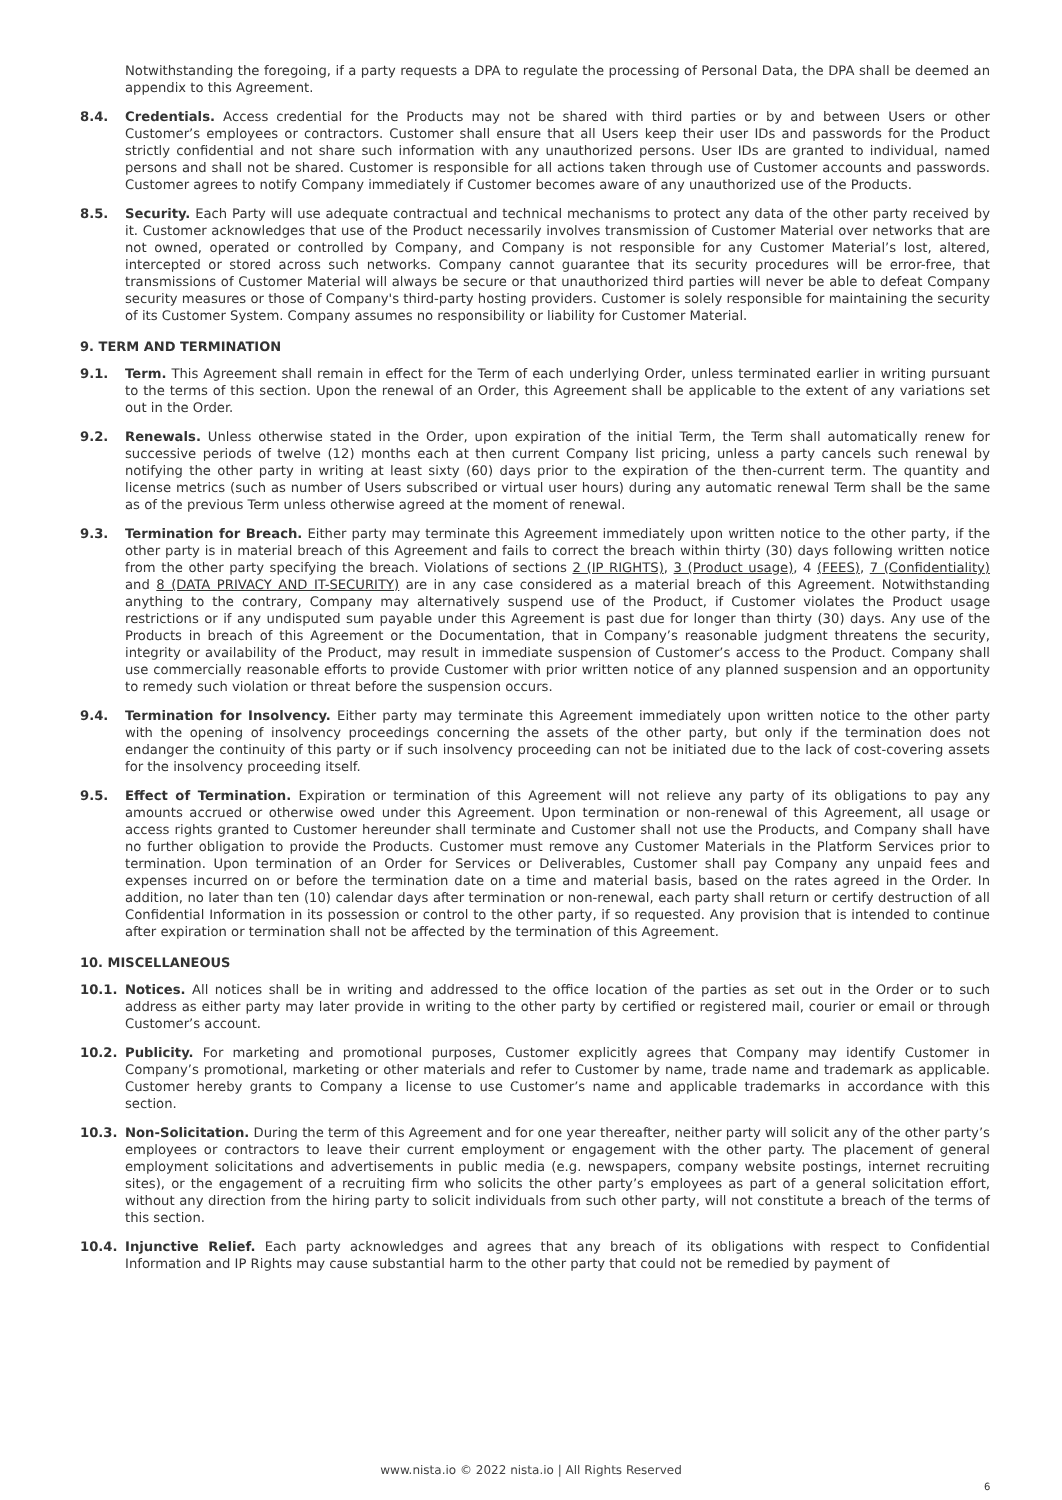Notwithstanding the foregoing, if a party requests a DPA to regulate the processing of Personal Data, the DPA shall be deemed an appendix to this Agreement.
8.4. Credentials. Access credential for the Products may not be shared with third parties or by and between Users or other Customer’s employees or contractors. Customer shall ensure that all Users keep their user IDs and passwords for the Product strictly confidential and not share such information with any unauthorized persons. User IDs are granted to individual, named persons and shall not be shared. Customer is responsible for all actions taken through use of Customer accounts and passwords. Customer agrees to notify Company immediately if Customer becomes aware of any unauthorized use of the Products.
8.5. Security. Each Party will use adequate contractual and technical mechanisms to protect any data of the other party received by it. Customer acknowledges that use of the Product necessarily involves transmission of Customer Material over networks that are not owned, operated or controlled by Company, and Company is not responsible for any Customer Material’s lost, altered, intercepted or stored across such networks. Company cannot guarantee that its security procedures will be error-free, that transmissions of Customer Material will always be secure or that unauthorized third parties will never be able to defeat Company security measures or those of Company's third-party hosting providers. Customer is solely responsible for maintaining the security of its Customer System. Company assumes no responsibility or liability for Customer Material.
9. TERM AND TERMINATION
9.1. Term. This Agreement shall remain in effect for the Term of each underlying Order, unless terminated earlier in writing pursuant to the terms of this section. Upon the renewal of an Order, this Agreement shall be applicable to the extent of any variations set out in the Order.
9.2. Renewals. Unless otherwise stated in the Order, upon expiration of the initial Term, the Term shall automatically renew for successive periods of twelve (12) months each at then current Company list pricing, unless a party cancels such renewal by notifying the other party in writing at least sixty (60) days prior to the expiration of the then-current term. The quantity and license metrics (such as number of Users subscribed or virtual user hours) during any automatic renewal Term shall be the same as of the previous Term unless otherwise agreed at the moment of renewal.
9.3. Termination for Breach. Either party may terminate this Agreement immediately upon written notice to the other party, if the other party is in material breach of this Agreement and fails to correct the breach within thirty (30) days following written notice from the other party specifying the breach. Violations of sections 2 (IP RIGHTS), 3 (Product usage), 4 (FEES), 7 (Confidentiality) and 8 (DATA PRIVACY AND IT-SECURITY) are in any case considered as a material breach of this Agreement. Notwithstanding anything to the contrary, Company may alternatively suspend use of the Product, if Customer violates the Product usage restrictions or if any undisputed sum payable under this Agreement is past due for longer than thirty (30) days. Any use of the Products in breach of this Agreement or the Documentation, that in Company’s reasonable judgment threatens the security, integrity or availability of the Product, may result in immediate suspension of Customer’s access to the Product. Company shall use commercially reasonable efforts to provide Customer with prior written notice of any planned suspension and an opportunity to remedy such violation or threat before the suspension occurs.
9.4. Termination for Insolvency. Either party may terminate this Agreement immediately upon written notice to the other party with the opening of insolvency proceedings concerning the assets of the other party, but only if the termination does not endanger the continuity of this party or if such insolvency proceeding can not be initiated due to the lack of cost-covering assets for the insolvency proceeding itself.
9.5. Effect of Termination. Expiration or termination of this Agreement will not relieve any party of its obligations to pay any amounts accrued or otherwise owed under this Agreement. Upon termination or non-renewal of this Agreement, all usage or access rights granted to Customer hereunder shall terminate and Customer shall not use the Products, and Company shall have no further obligation to provide the Products. Customer must remove any Customer Materials in the Platform Services prior to termination. Upon termination of an Order for Services or Deliverables, Customer shall pay Company any unpaid fees and expenses incurred on or before the termination date on a time and material basis, based on the rates agreed in the Order. In addition, no later than ten (10) calendar days after termination or non-renewal, each party shall return or certify destruction of all Confidential Information in its possession or control to the other party, if so requested. Any provision that is intended to continue after expiration or termination shall not be affected by the termination of this Agreement.
10. MISCELLANEOUS
10.1. Notices. All notices shall be in writing and addressed to the office location of the parties as set out in the Order or to such address as either party may later provide in writing to the other party by certified or registered mail, courier or email or through Customer’s account.
10.2. Publicity. For marketing and promotional purposes, Customer explicitly agrees that Company may identify Customer in Company’s promotional, marketing or other materials and refer to Customer by name, trade name and trademark as applicable. Customer hereby grants to Company a license to use Customer’s name and applicable trademarks in accordance with this section.
10.3. Non-Solicitation. During the term of this Agreement and for one year thereafter, neither party will solicit any of the other party’s employees or contractors to leave their current employment or engagement with the other party. The placement of general employment solicitations and advertisements in public media (e.g. newspapers, company website postings, internet recruiting sites), or the engagement of a recruiting firm who solicits the other party’s employees as part of a general solicitation effort, without any direction from the hiring party to solicit individuals from such other party, will not constitute a breach of the terms of this section.
10.4. Injunctive Relief. Each party acknowledges and agrees that any breach of its obligations with respect to Confidential Information and IP Rights may cause substantial harm to the other party that could not be remedied by payment of
www.nista.io © 2022 nista.io | All Rights Reserved
6